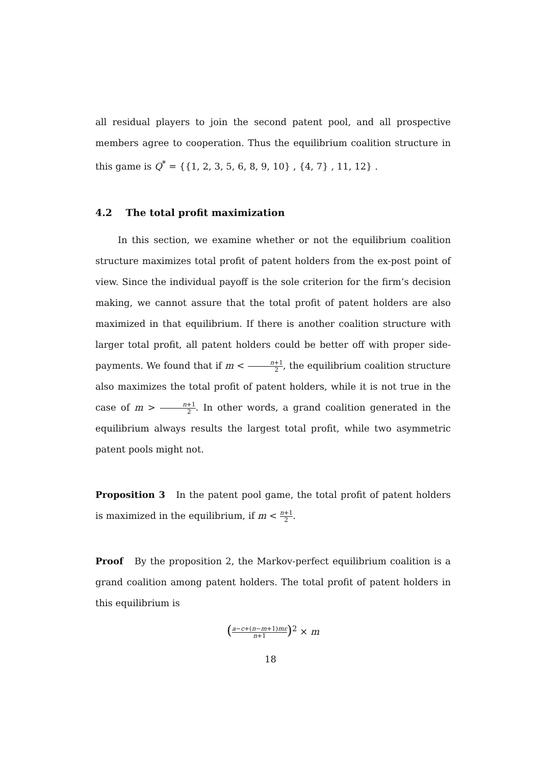all residual players to join the second patent pool, and all prospective members agree to cooperation. Thus the equilibrium coalition structure in this game is Q<sup>*</sup> = {{1, 2, 3, 5, 6, 8, 9, 10} , {4, 7} , 11, 12} .
4.2 The total profit maximization
In this section, we examine whether or not the equilibrium coalition structure maximizes total profit of patent holders from the ex-post point of view. Since the individual payoff is the sole criterion for the firm’s decision making, we cannot assure that the total profit of patent holders are also maximized in that equilibrium. If there is another coalition structure with larger total profit, all patent holders could be better off with proper side-payments. We found that if m < n+1 2, the equilibrium coalition structure also maximizes the total profit of patent holders, while it is not true in the case of m > n+1 2. In other words, a grand coalition generated in the equilibrium always results the largest total profit, while two asymmetric patent pools might not.
Proposition 3 In the patent pool game, the total profit of patent holders is maximized in the equilibrium, if m < n+1 2.
Proof By the proposition 2, the Markov-perfect equilibrium coalition is a grand coalition among patent holders. The total profit of patent holders in this equilibrium is
(a−c+(n−m+1)mε n+1)<sup>2</sup> × m
18